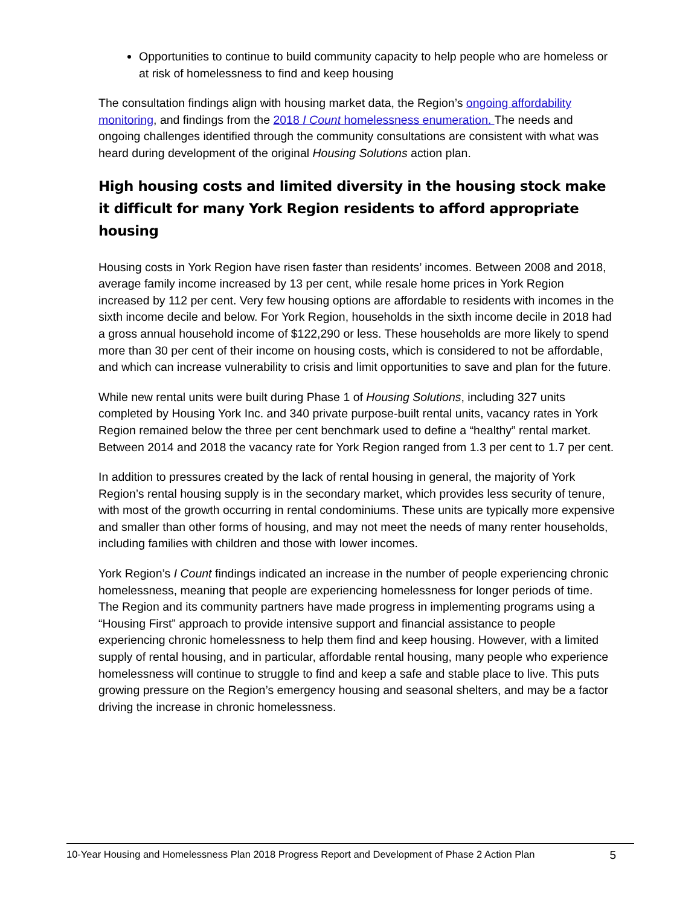Opportunities to continue to build community capacity to help people who are homeless or at risk of homelessness to find and keep housing
The consultation findings align with housing market data, the Region’s ongoing affordability monitoring, and findings from the 2018 I Count homelessness enumeration. The needs and ongoing challenges identified through the community consultations are consistent with what was heard during development of the original Housing Solutions action plan.
High housing costs and limited diversity in the housing stock make it difficult for many York Region residents to afford appropriate housing
Housing costs in York Region have risen faster than residents’ incomes. Between 2008 and 2018, average family income increased by 13 per cent, while resale home prices in York Region increased by 112 per cent. Very few housing options are affordable to residents with incomes in the sixth income decile and below. For York Region, households in the sixth income decile in 2018 had a gross annual household income of $122,290 or less. These households are more likely to spend more than 30 per cent of their income on housing costs, which is considered to not be affordable, and which can increase vulnerability to crisis and limit opportunities to save and plan for the future.
While new rental units were built during Phase 1 of Housing Solutions, including 327 units completed by Housing York Inc. and 340 private purpose-built rental units, vacancy rates in York Region remained below the three per cent benchmark used to define a “healthy” rental market. Between 2014 and 2018 the vacancy rate for York Region ranged from 1.3 per cent to 1.7 per cent.
In addition to pressures created by the lack of rental housing in general, the majority of York Region’s rental housing supply is in the secondary market, which provides less security of tenure, with most of the growth occurring in rental condominiums. These units are typically more expensive and smaller than other forms of housing, and may not meet the needs of many renter households, including families with children and those with lower incomes.
York Region’s I Count findings indicated an increase in the number of people experiencing chronic homelessness, meaning that people are experiencing homelessness for longer periods of time. The Region and its community partners have made progress in implementing programs using a “Housing First” approach to provide intensive support and financial assistance to people experiencing chronic homelessness to help them find and keep housing. However, with a limited supply of rental housing, and in particular, affordable rental housing, many people who experience homelessness will continue to struggle to find and keep a safe and stable place to live. This puts growing pressure on the Region’s emergency housing and seasonal shelters, and may be a factor driving the increase in chronic homelessness.
10-Year Housing and Homelessness Plan 2018 Progress Report and Development of Phase 2 Action Plan 5